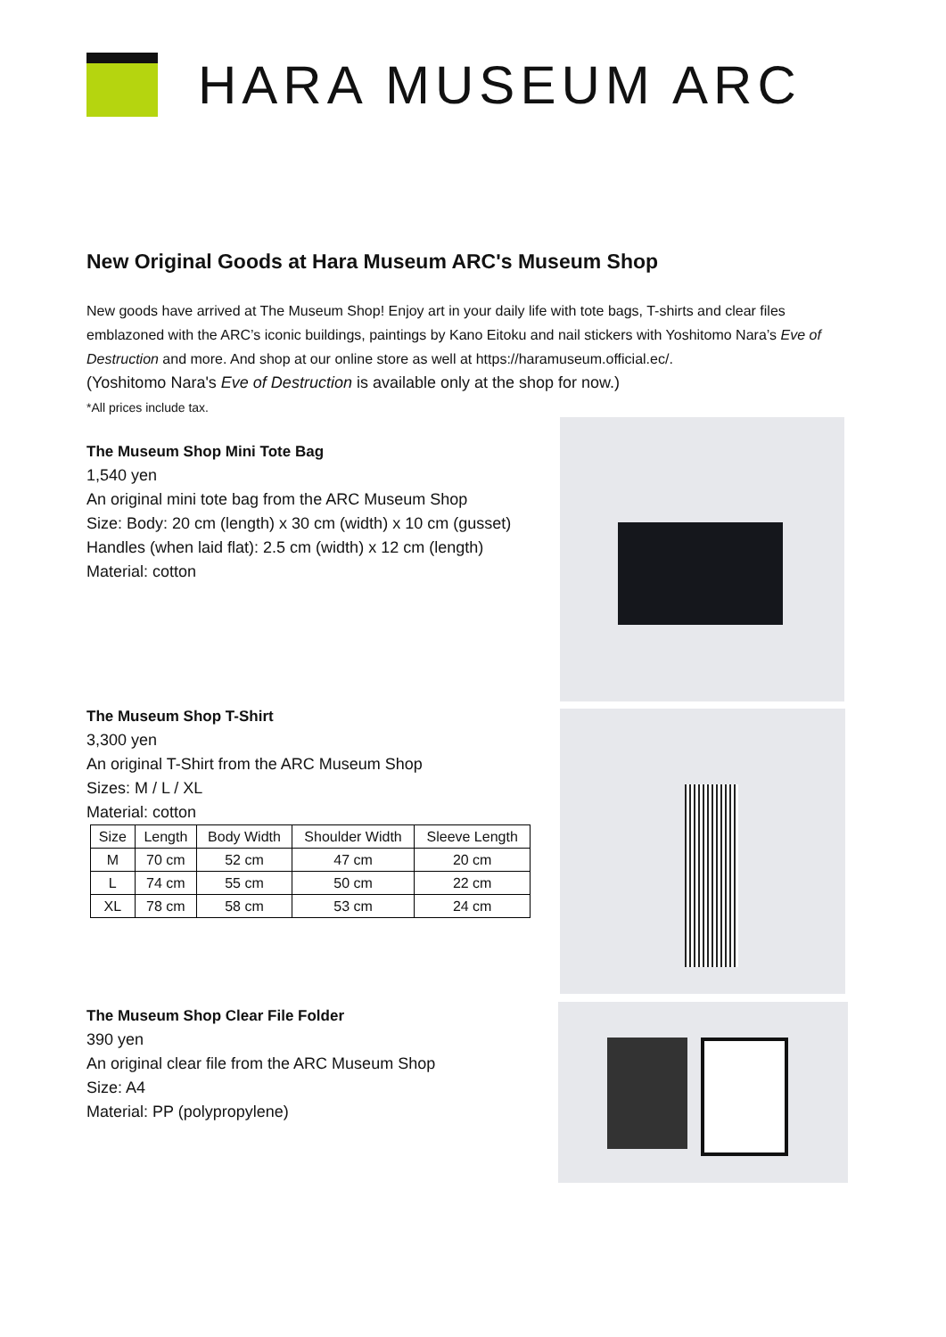HARA MUSEUM ARC
New Original Goods at Hara Museum ARC's Museum Shop
New goods have arrived at The Museum Shop! Enjoy art in your daily life with tote bags, T-shirts and clear files emblazoned with the ARC’s iconic buildings, paintings by Kano Eitoku and nail stickers with Yoshitomo Nara’s Eve of Destruction and more. And shop at our online store as well at https://haramuseum.official.ec/.
(Yoshitomo Nara's Eve of Destruction is available only at the shop for now.)
*All prices include tax.
The Museum Shop Mini Tote Bag
1,540 yen
An original mini tote bag from the ARC Museum Shop
Size: Body: 20 cm (length) x 30 cm (width) x 10 cm (gusset)
Handles (when laid flat): 2.5 cm (width) x 12 cm (length)
Material: cotton
The Museum Shop T-Shirt
3,300 yen
An original T-Shirt from the ARC Museum Shop
Sizes: M / L / XL
Material: cotton
| Size | Length | Body Width | Shoulder Width | Sleeve Length |
| --- | --- | --- | --- | --- |
| M | 70 cm | 52 cm | 47 cm | 20 cm |
| L | 74 cm | 55 cm | 50 cm | 22 cm |
| XL | 78 cm | 58 cm | 53 cm | 24 cm |
The Museum Shop Clear File Folder
390 yen
An original clear file from the ARC Museum Shop
Size: A4
Material: PP (polypropylene)